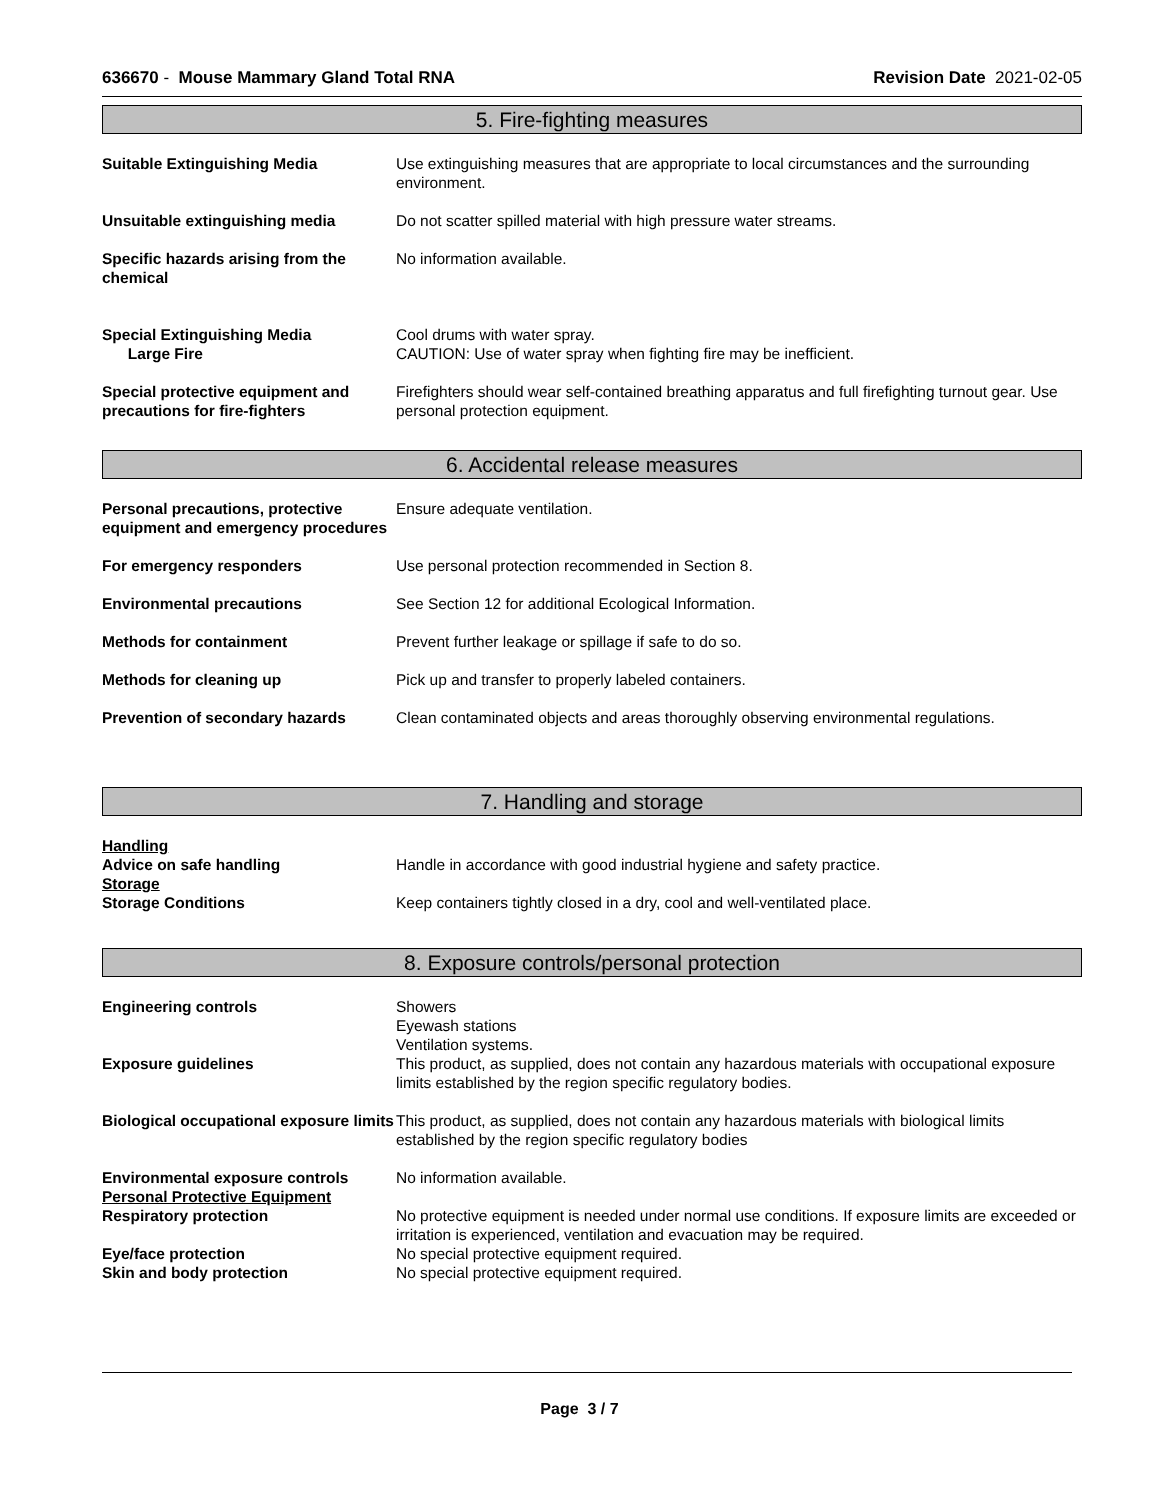636670 - Mouse Mammary Gland Total RNA
Revision Date 2021-02-05
5. Fire-fighting measures
Suitable Extinguishing Media Use extinguishing measures that are appropriate to local circumstances and the surrounding environment.
Unsuitable extinguishing media Do not scatter spilled material with high pressure water streams.
Specific hazards arising from the chemical
No information available.
Special Extinguishing Media
Large Fire
Cool drums with water spray.
CAUTION: Use of water spray when fighting fire may be inefficient.
Special protective equipment and precautions for fire-fighters
Firefighters should wear self-contained breathing apparatus and full firefighting turnout gear. Use personal protection equipment.
6. Accidental release measures
Personal precautions, protective equipment and emergency procedures
Ensure adequate ventilation.
For emergency responders Use personal protection recommended in Section 8.
Environmental precautions See Section 12 for additional Ecological Information.
Methods for containment Prevent further leakage or spillage if safe to do so.
Methods for cleaning up Pick up and transfer to properly labeled containers.
Prevention of secondary hazards Clean contaminated objects and areas thoroughly observing environmental regulations.
7. Handling and storage
Handling
Advice on safe handling Handle in accordance with good industrial hygiene and safety practice.
Storage
Storage Conditions Keep containers tightly closed in a dry, cool and well-ventilated place.
8. Exposure controls/personal protection
Engineering controls Showers
Eyewash stations
Ventilation systems.
Exposure guidelines This product, as supplied, does not contain any hazardous materials with occupational exposure limits established by the region specific regulatory bodies.
Biological occupational exposure limits
This product, as supplied, does not contain any hazardous materials with biological limits established by the region specific regulatory bodies
Environmental exposure controls No information available.
Personal Protective Equipment
Respiratory protection No protective equipment is needed under normal use conditions. If exposure limits are exceeded or irritation is experienced, ventilation and evacuation may be required.
Eye/face protection No special protective equipment required.
Skin and body protection No special protective equipment required.
Page 3 / 7